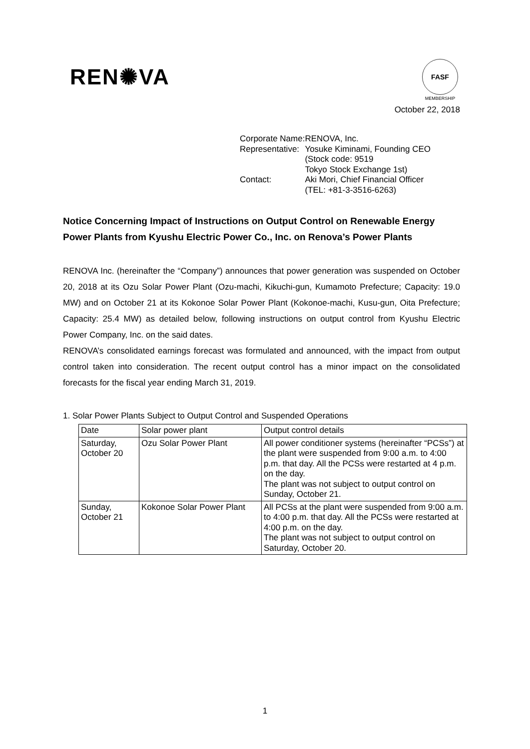REN✺VA
FASF
MEMBERSHIP
October 22, 2018
| Corporate Name: | RENOVA, Inc. |
| Representative: | Yosuke Kiminami, Founding CEO (Stock code: 9519 Tokyo Stock Exchange 1st) |
| Contact: | Aki Mori, Chief Financial Officer (TEL: +81-3-3516-6263) |
Notice Concerning Impact of Instructions on Output Control on Renewable Energy Power Plants from Kyushu Electric Power Co., Inc. on Renova’s Power Plants
RENOVA Inc. (hereinafter the “Company”) announces that power generation was suspended on October 20, 2018 at its Ozu Solar Power Plant (Ozu-machi, Kikuchi-gun, Kumamoto Prefecture; Capacity: 19.0 MW) and on October 21 at its Kokonoe Solar Power Plant (Kokonoe-machi, Kusu-gun, Oita Prefecture; Capacity: 25.4 MW) as detailed below, following instructions on output control from Kyushu Electric Power Company, Inc. on the said dates.
RENOVA’s consolidated earnings forecast was formulated and announced, with the impact from output control taken into consideration. The recent output control has a minor impact on the consolidated forecasts for the fiscal year ending March 31, 2019.
1. Solar Power Plants Subject to Output Control and Suspended Operations
| Date | Solar power plant | Output control details |
| --- | --- | --- |
| Saturday, October 20 | Ozu Solar Power Plant | All power conditioner systems (hereinafter “PCSs”) at the plant were suspended from 9:00 a.m. to 4:00 p.m. that day. All the PCSs were restarted at 4 p.m. on the day. The plant was not subject to output control on Sunday, October 21. |
| Sunday, October 21 | Kokonoe Solar Power Plant | All PCSs at the plant were suspended from 9:00 a.m. to 4:00 p.m. that day. All the PCSs were restarted at 4:00 p.m. on the day. The plant was not subject to output control on Saturday, October 20. |
1